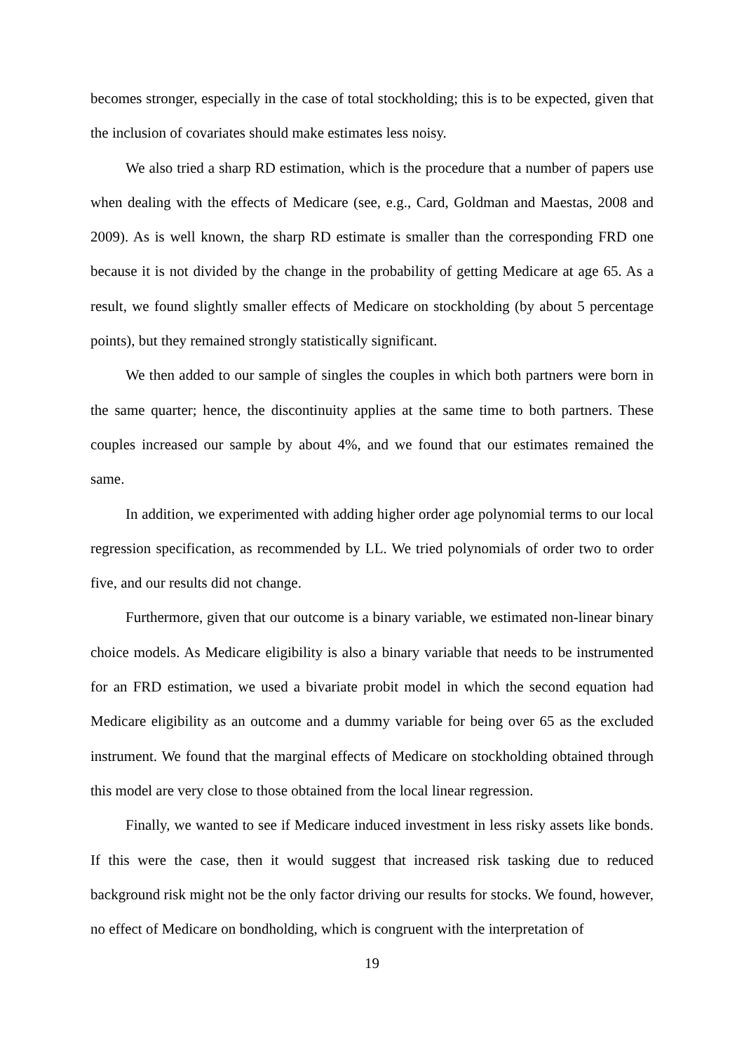becomes stronger, especially in the case of total stockholding; this is to be expected, given that the inclusion of covariates should make estimates less noisy.
We also tried a sharp RD estimation, which is the procedure that a number of papers use when dealing with the effects of Medicare (see, e.g., Card, Goldman and Maestas, 2008 and 2009). As is well known, the sharp RD estimate is smaller than the corresponding FRD one because it is not divided by the change in the probability of getting Medicare at age 65. As a result, we found slightly smaller effects of Medicare on stockholding (by about 5 percentage points), but they remained strongly statistically significant.
We then added to our sample of singles the couples in which both partners were born in the same quarter; hence, the discontinuity applies at the same time to both partners. These couples increased our sample by about 4%, and we found that our estimates remained the same.
In addition, we experimented with adding higher order age polynomial terms to our local regression specification, as recommended by LL. We tried polynomials of order two to order five, and our results did not change.
Furthermore, given that our outcome is a binary variable, we estimated non-linear binary choice models. As Medicare eligibility is also a binary variable that needs to be instrumented for an FRD estimation, we used a bivariate probit model in which the second equation had Medicare eligibility as an outcome and a dummy variable for being over 65 as the excluded instrument. We found that the marginal effects of Medicare on stockholding obtained through this model are very close to those obtained from the local linear regression.
Finally, we wanted to see if Medicare induced investment in less risky assets like bonds. If this were the case, then it would suggest that increased risk tasking due to reduced background risk might not be the only factor driving our results for stocks. We found, however, no effect of Medicare on bondholding, which is congruent with the interpretation of
19